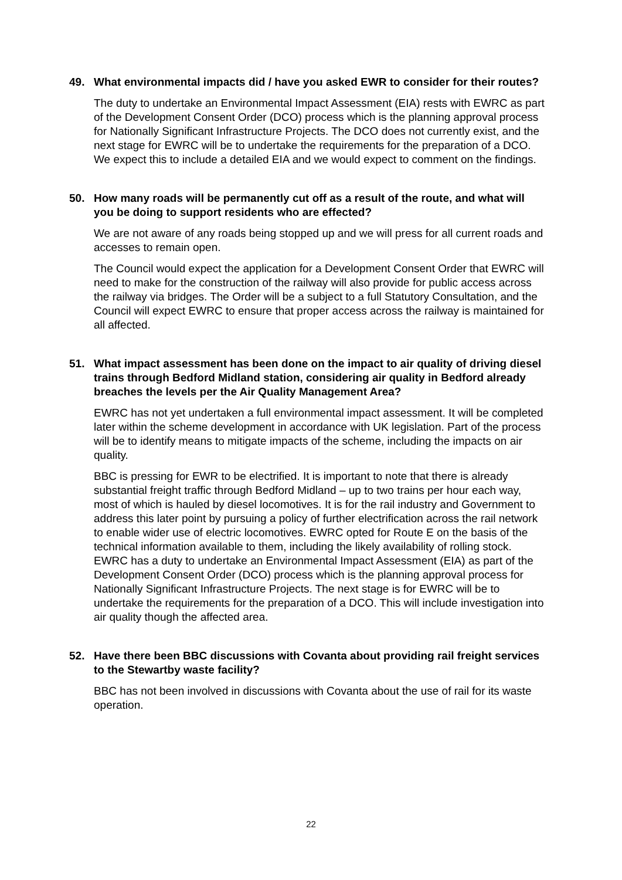49. What environmental impacts did / have you asked EWR to consider for their routes?
The duty to undertake an Environmental Impact Assessment (EIA) rests with EWRC as part of the Development Consent Order (DCO) process which is the planning approval process for Nationally Significant Infrastructure Projects. The DCO does not currently exist, and the next stage for EWRC will be to undertake the requirements for the preparation of a DCO. We expect this to include a detailed EIA and we would expect to comment on the findings.
50. How many roads will be permanently cut off as a result of the route, and what will you be doing to support residents who are effected?
We are not aware of any roads being stopped up and we will press for all current roads and accesses to remain open.
The Council would expect the application for a Development Consent Order that EWRC will need to make for the construction of the railway will also provide for public access across the railway via bridges. The Order will be a subject to a full Statutory Consultation, and the Council will expect EWRC to ensure that proper access across the railway is maintained for all affected.
51. What impact assessment has been done on the impact to air quality of driving diesel trains through Bedford Midland station, considering air quality in Bedford already breaches the levels per the Air Quality Management Area?
EWRC has not yet undertaken a full environmental impact assessment. It will be completed later within the scheme development in accordance with UK legislation. Part of the process will be to identify means to mitigate impacts of the scheme, including the impacts on air quality.
BBC is pressing for EWR to be electrified. It is important to note that there is already substantial freight traffic through Bedford Midland – up to two trains per hour each way, most of which is hauled by diesel locomotives. It is for the rail industry and Government to address this later point by pursuing a policy of further electrification across the rail network to enable wider use of electric locomotives. EWRC opted for Route E on the basis of the technical information available to them, including the likely availability of rolling stock. EWRC has a duty to undertake an Environmental Impact Assessment (EIA) as part of the Development Consent Order (DCO) process which is the planning approval process for Nationally Significant Infrastructure Projects. The next stage is for EWRC will be to undertake the requirements for the preparation of a DCO. This will include investigation into air quality though the affected area.
52. Have there been BBC discussions with Covanta about providing rail freight services to the Stewartby waste facility?
BBC has not been involved in discussions with Covanta about the use of rail for its waste operation.
22